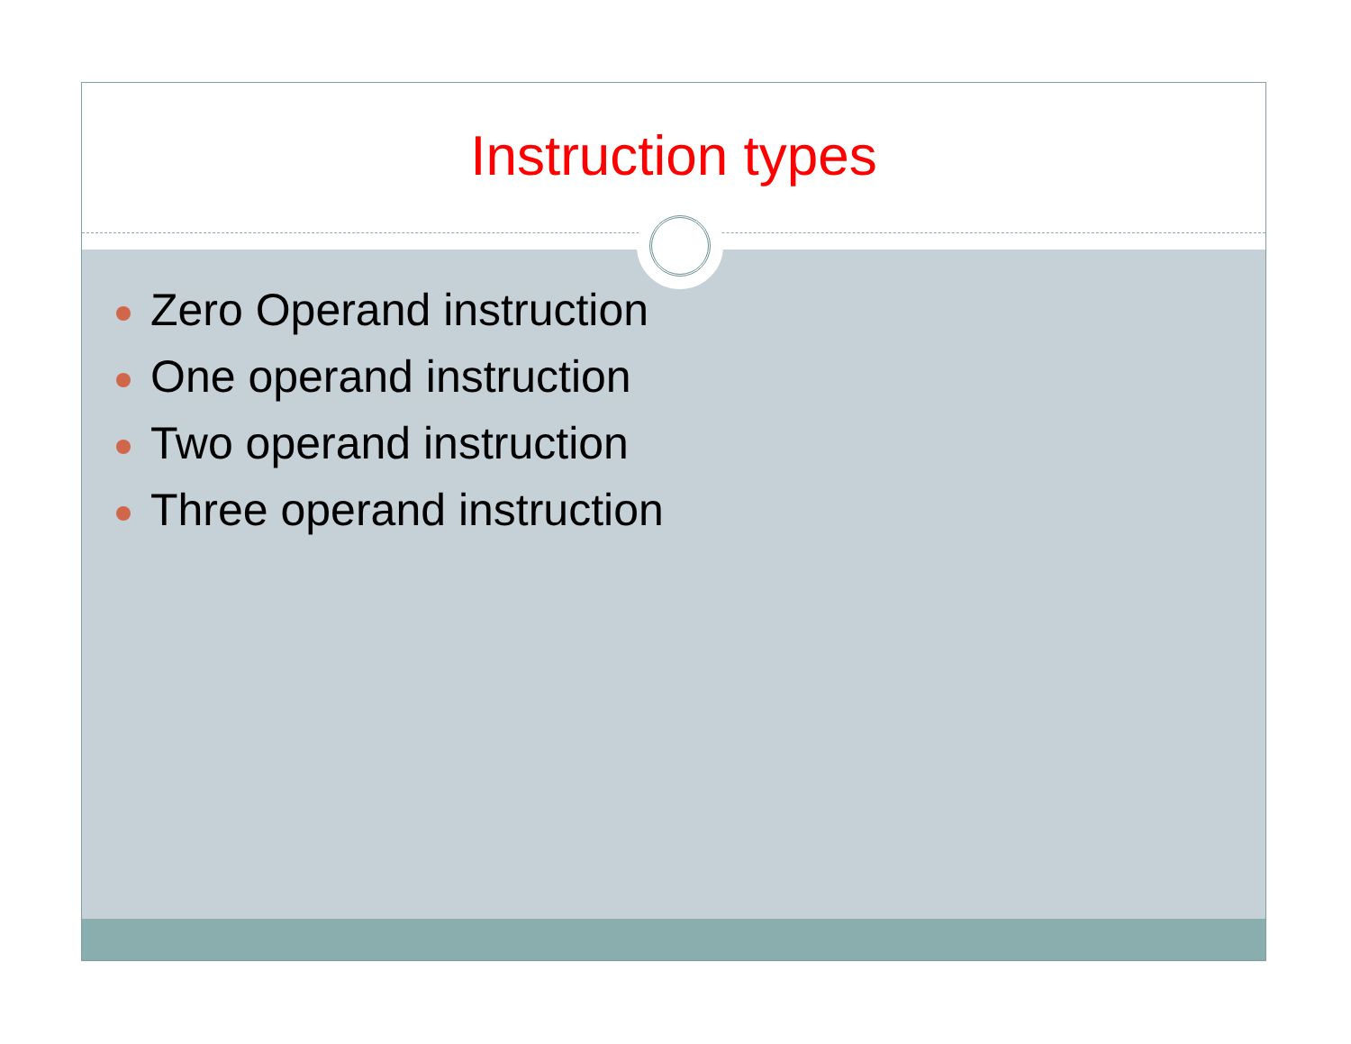Instruction types
Zero Operand instruction
One operand instruction
Two operand instruction
Three operand instruction